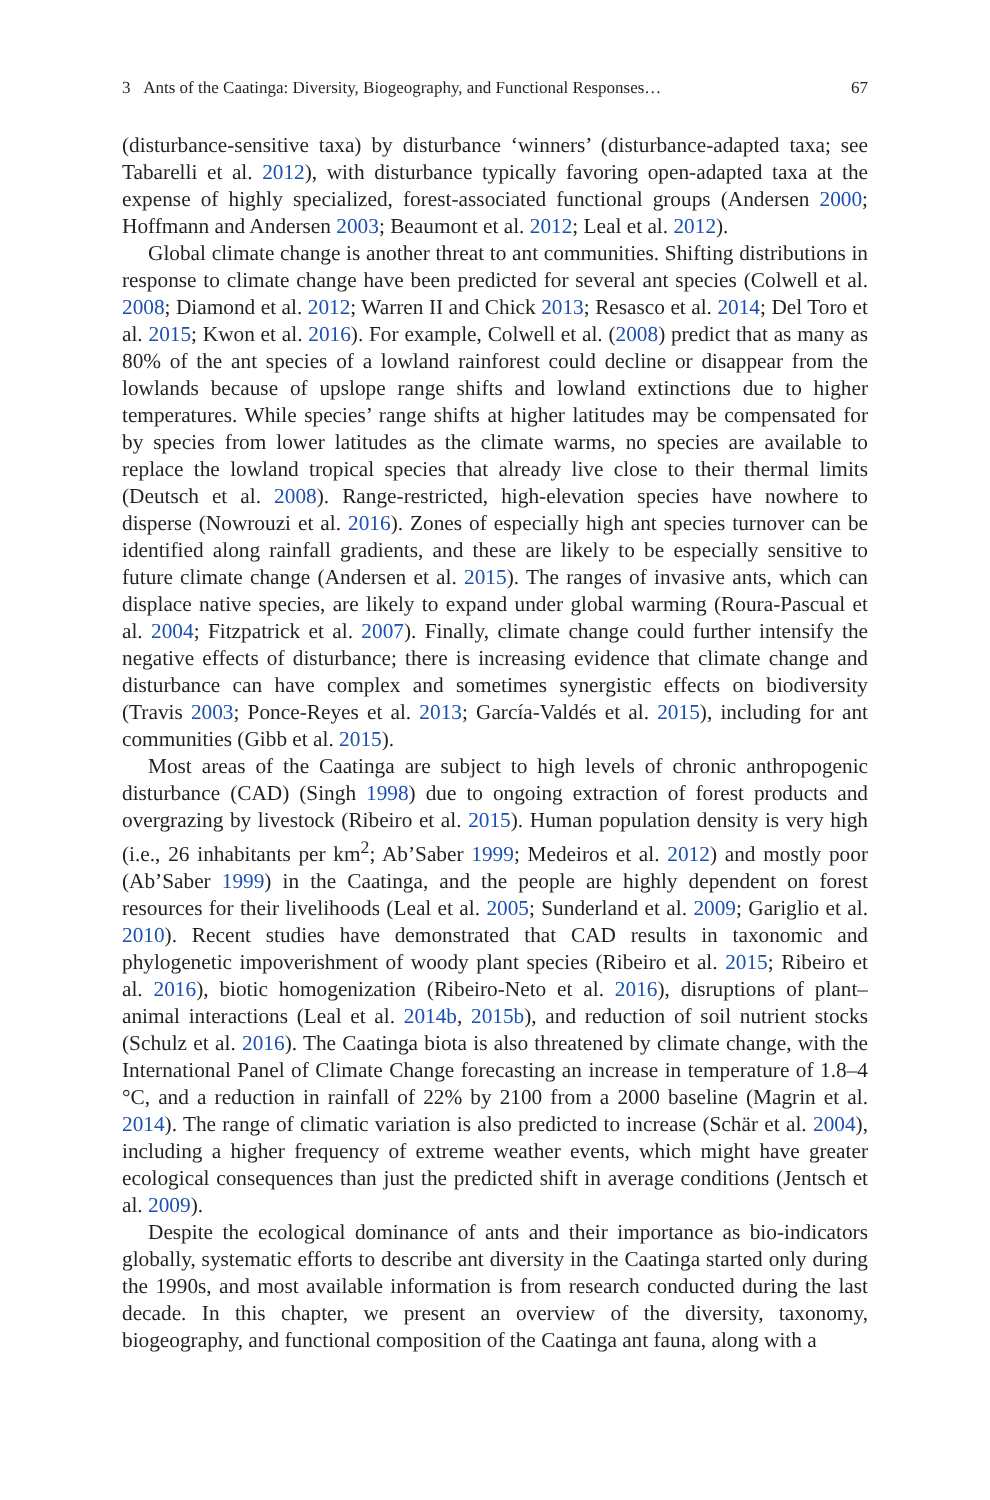3 Ants of the Caatinga: Diversity, Biogeography, and Functional Responses… 67
(disturbance-sensitive taxa) by disturbance ‘winners’ (disturbance-adapted taxa; see Tabarelli et al. 2012), with disturbance typically favoring open-adapted taxa at the expense of highly specialized, forest-associated functional groups (Andersen 2000; Hoffmann and Andersen 2003; Beaumont et al. 2012; Leal et al. 2012).
Global climate change is another threat to ant communities. Shifting distributions in response to climate change have been predicted for several ant species (Colwell et al. 2008; Diamond et al. 2012; Warren II and Chick 2013; Resasco et al. 2014; Del Toro et al. 2015; Kwon et al. 2016). For example, Colwell et al. (2008) predict that as many as 80% of the ant species of a lowland rainforest could decline or disappear from the lowlands because of upslope range shifts and lowland extinctions due to higher temperatures. While species’ range shifts at higher latitudes may be compensated for by species from lower latitudes as the climate warms, no species are available to replace the lowland tropical species that already live close to their thermal limits (Deutsch et al. 2008). Range-restricted, high-elevation species have nowhere to disperse (Nowrouzi et al. 2016). Zones of especially high ant species turnover can be identified along rainfall gradients, and these are likely to be especially sensitive to future climate change (Andersen et al. 2015). The ranges of invasive ants, which can displace native species, are likely to expand under global warming (Roura-Pascual et al. 2004; Fitzpatrick et al. 2007). Finally, climate change could further intensify the negative effects of disturbance; there is increasing evidence that climate change and disturbance can have complex and sometimes synergistic effects on biodiversity (Travis 2003; Ponce-Reyes et al. 2013; García-Valdés et al. 2015), including for ant communities (Gibb et al. 2015).
Most areas of the Caatinga are subject to high levels of chronic anthropogenic disturbance (CAD) (Singh 1998) due to ongoing extraction of forest products and overgrazing by livestock (Ribeiro et al. 2015). Human population density is very high (i.e., 26 inhabitants per km<sup>2</sup>; Ab’Saber 1999; Medeiros et al. 2012) and mostly poor (Ab’Saber 1999) in the Caatinga, and the people are highly dependent on forest resources for their livelihoods (Leal et al. 2005; Sunderland et al. 2009; Gariglio et al. 2010). Recent studies have demonstrated that CAD results in taxonomic and phylogenetic impoverishment of woody plant species (Ribeiro et al. 2015; Ribeiro et al. 2016), biotic homogenization (Ribeiro-Neto et al. 2016), disruptions of plant–animal interactions (Leal et al. 2014b, 2015b), and reduction of soil nutrient stocks (Schulz et al. 2016). The Caatinga biota is also threatened by climate change, with the International Panel of Climate Change forecasting an increase in temperature of 1.8–4 °C, and a reduction in rainfall of 22% by 2100 from a 2000 baseline (Magrin et al. 2014). The range of climatic variation is also predicted to increase (Schär et al. 2004), including a higher frequency of extreme weather events, which might have greater ecological consequences than just the predicted shift in average conditions (Jentsch et al. 2009).
Despite the ecological dominance of ants and their importance as bio-indicators globally, systematic efforts to describe ant diversity in the Caatinga started only during the 1990s, and most available information is from research conducted during the last decade. In this chapter, we present an overview of the diversity, taxonomy, biogeography, and functional composition of the Caatinga ant fauna, along with a